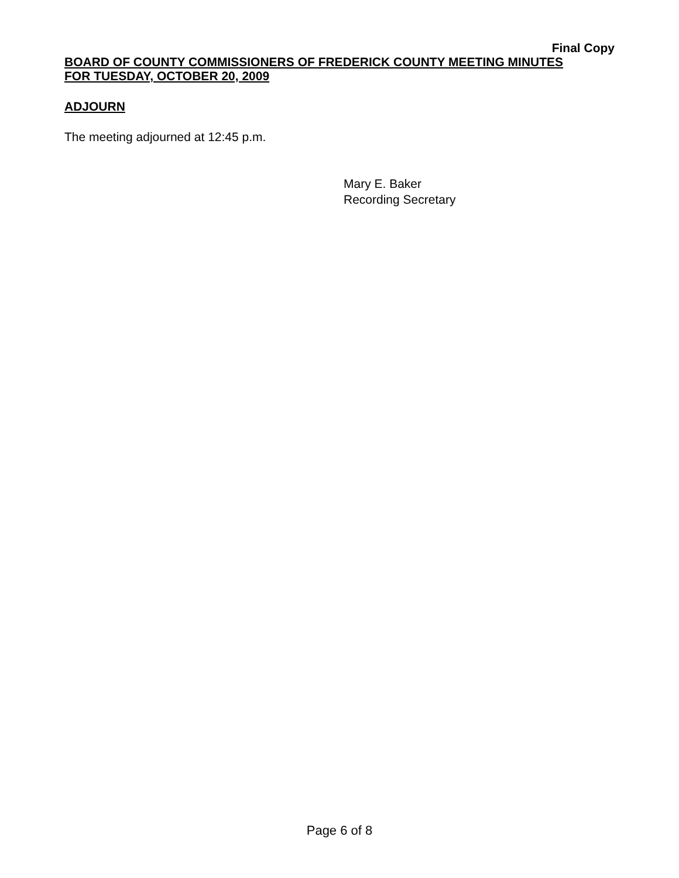Final Copy
BOARD OF COUNTY COMMISSIONERS OF FREDERICK COUNTY MEETING MINUTES
FOR TUESDAY, OCTOBER 20, 2009
ADJOURN
The meeting adjourned at 12:45 p.m.
Mary E. Baker
Recording Secretary
Page 6 of 8